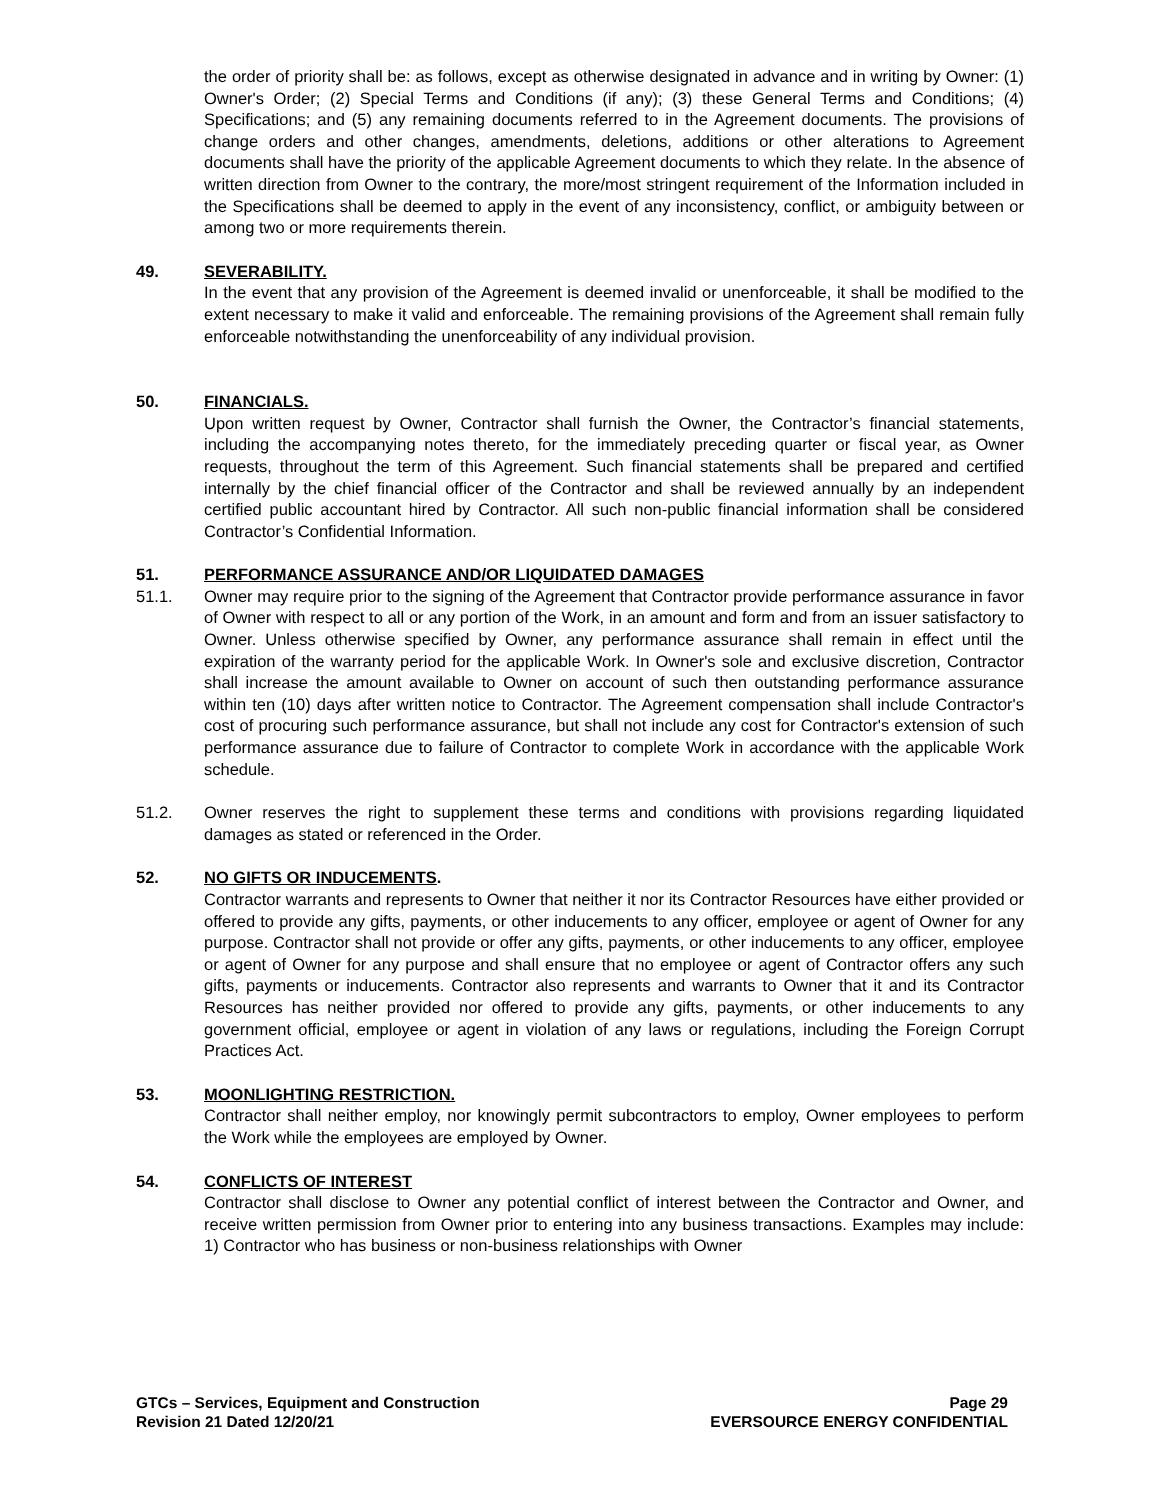the order of priority shall be: as follows, except as otherwise designated in advance and in writing by Owner: (1) Owner's Order; (2) Special Terms and Conditions (if any); (3) these General Terms and Conditions; (4) Specifications; and (5) any remaining documents referred to in the Agreement documents. The provisions of change orders and other changes, amendments, deletions, additions or other alterations to Agreement documents shall have the priority of the applicable Agreement documents to which they relate. In the absence of written direction from Owner to the contrary, the more/most stringent requirement of the Information included in the Specifications shall be deemed to apply in the event of any inconsistency, conflict, or ambiguity between or among two or more requirements therein.
49. SEVERABILITY.
In the event that any provision of the Agreement is deemed invalid or unenforceable, it shall be modified to the extent necessary to make it valid and enforceable. The remaining provisions of the Agreement shall remain fully enforceable notwithstanding the unenforceability of any individual provision.
50. FINANCIALS.
Upon written request by Owner, Contractor shall furnish the Owner, the Contractor’s financial statements, including the accompanying notes thereto, for the immediately preceding quarter or fiscal year, as Owner requests, throughout the term of this Agreement. Such financial statements shall be prepared and certified internally by the chief financial officer of the Contractor and shall be reviewed annually by an independent certified public accountant hired by Contractor. All such non-public financial information shall be considered Contractor’s Confidential Information.
51. PERFORMANCE ASSURANCE AND/OR LIQUIDATED DAMAGES
51.1. Owner may require prior to the signing of the Agreement that Contractor provide performance assurance in favor of Owner with respect to all or any portion of the Work, in an amount and form and from an issuer satisfactory to Owner. Unless otherwise specified by Owner, any performance assurance shall remain in effect until the expiration of the warranty period for the applicable Work. In Owner's sole and exclusive discretion, Contractor shall increase the amount available to Owner on account of such then outstanding performance assurance within ten (10) days after written notice to Contractor. The Agreement compensation shall include Contractor's cost of procuring such performance assurance, but shall not include any cost for Contractor's extension of such performance assurance due to failure of Contractor to complete Work in accordance with the applicable Work schedule.
51.2. Owner reserves the right to supplement these terms and conditions with provisions regarding liquidated damages as stated or referenced in the Order.
52. NO GIFTS OR INDUCEMENTS.
Contractor warrants and represents to Owner that neither it nor its Contractor Resources have either provided or offered to provide any gifts, payments, or other inducements to any officer, employee or agent of Owner for any purpose. Contractor shall not provide or offer any gifts, payments, or other inducements to any officer, employee or agent of Owner for any purpose and shall ensure that no employee or agent of Contractor offers any such gifts, payments or inducements. Contractor also represents and warrants to Owner that it and its Contractor Resources has neither provided nor offered to provide any gifts, payments, or other inducements to any government official, employee or agent in violation of any laws or regulations, including the Foreign Corrupt Practices Act.
53. MOONLIGHTING RESTRICTION.
Contractor shall neither employ, nor knowingly permit subcontractors to employ, Owner employees to perform the Work while the employees are employed by Owner.
54. CONFLICTS OF INTEREST
Contractor shall disclose to Owner any potential conflict of interest between the Contractor and Owner, and receive written permission from Owner prior to entering into any business transactions. Examples may include: 1) Contractor who has business or non-business relationships with Owner
GTCs – Services, Equipment and Construction
Revision 21 Dated 12/20/21
Page 29
EVERSOURCE ENERGY CONFIDENTIAL